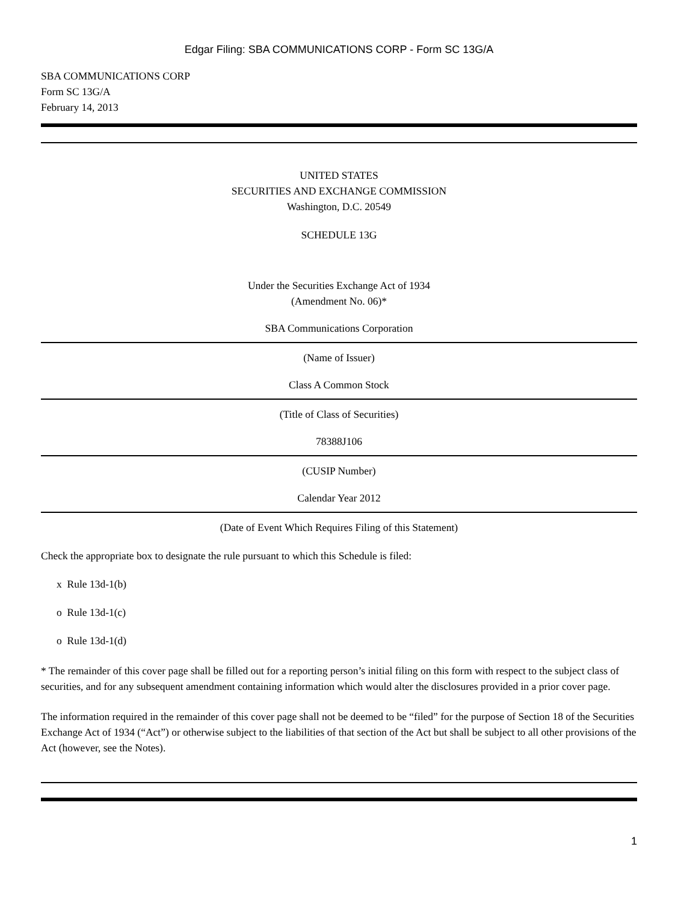Edgar Filing: SBA COMMUNICATIONS CORP - Form SC 13G/A
SBA COMMUNICATIONS CORP
Form SC 13G/A
February 14, 2013
UNITED STATES
SECURITIES AND EXCHANGE COMMISSION
Washington, D.C. 20549
SCHEDULE 13G
Under the Securities Exchange Act of 1934
(Amendment No. 06)*
SBA Communications Corporation
(Name of Issuer)
Class A Common Stock
(Title of Class of Securities)
78388J106
(CUSIP Number)
Calendar Year 2012
(Date of Event Which Requires Filing of this Statement)
Check the appropriate box to designate the rule pursuant to which this Schedule is filed:
x Rule 13d-1(b)
o Rule 13d-1(c)
o Rule 13d-1(d)
* The remainder of this cover page shall be filled out for a reporting person’s initial filing on this form with respect to the subject class of securities, and for any subsequent amendment containing information which would alter the disclosures provided in a prior cover page.
The information required in the remainder of this cover page shall not be deemed to be “filed” for the purpose of Section 18 of the Securities Exchange Act of 1934 (“Act”) or otherwise subject to the liabilities of that section of the Act but shall be subject to all other provisions of the Act (however, see the Notes).
1